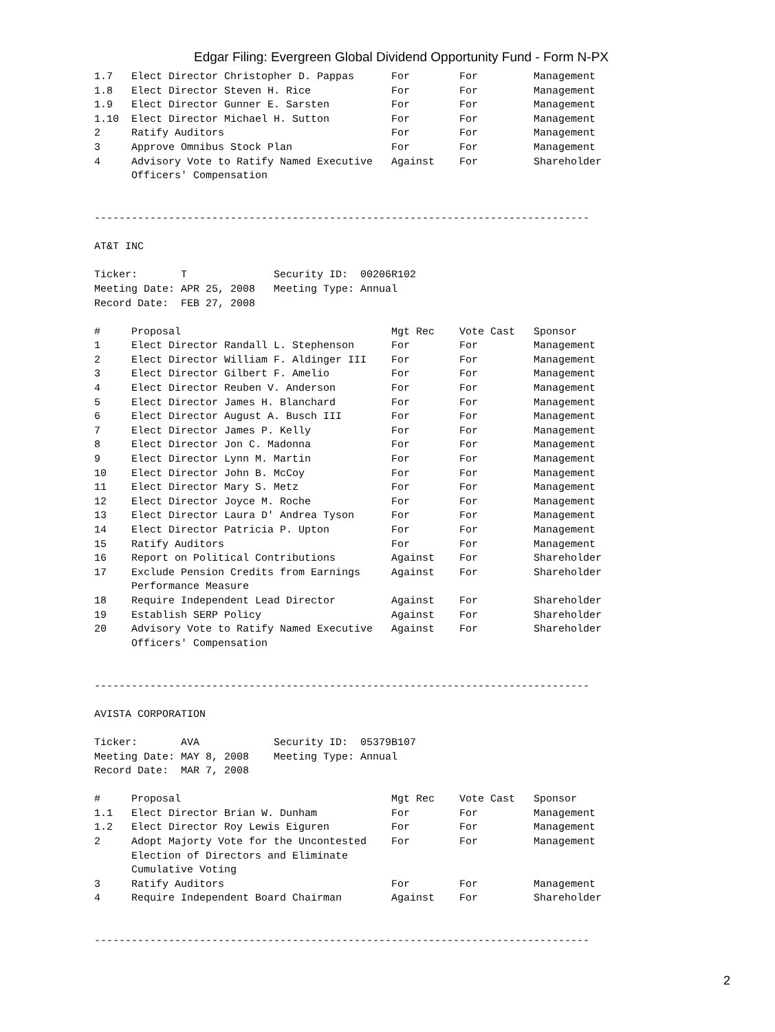Edgar Filing: Evergreen Global Dividend Opportunity Fund - Form N-PX
1.7   Elect Director Christopher D. Pappas      For        For         Management
1.8   Elect Director Steven H. Rice             For        For         Management
1.9   Elect Director Gunner E. Sarsten          For        For         Management
1.10  Elect Director Michael H. Sutton          For        For         Management
2     Ratify Auditors                           For        For         Management
3     Approve Omnibus Stock Plan                For        For         Management
4     Advisory Vote to Ratify Named Executive   Against    For         Shareholder
      Officers' Compensation


--------------------------------------------------------------------------------

AT&T INC

Ticker:       T              Security ID:  00206R102
Meeting Date: APR 25, 2008   Meeting Type: Annual
Record Date:  FEB 27, 2008

#     Proposal                                  Mgt Rec    Vote Cast   Sponsor
1     Elect Director Randall L. Stephenson      For        For         Management
2     Elect Director William F. Aldinger III    For        For         Management
3     Elect Director Gilbert F. Amelio          For        For         Management
4     Elect Director Reuben V. Anderson         For        For         Management
5     Elect Director James H. Blanchard         For        For         Management
6     Elect Director August A. Busch III        For        For         Management
7     Elect Director James P. Kelly             For        For         Management
8     Elect Director Jon C. Madonna             For        For         Management
9     Elect Director Lynn M. Martin             For        For         Management
10    Elect Director John B. McCoy              For        For         Management
11    Elect Director Mary S. Metz               For        For         Management
12    Elect Director Joyce M. Roche             For        For         Management
13    Elect Director Laura D' Andrea Tyson      For        For         Management
14    Elect Director Patricia P. Upton          For        For         Management
15    Ratify Auditors                           For        For         Management
16    Report on Political Contributions         Against    For         Shareholder
17    Exclude Pension Credits from Earnings     Against    For         Shareholder
      Performance Measure
18    Require Independent Lead Director         Against    For         Shareholder
19    Establish SERP Policy                     Against    For         Shareholder
20    Advisory Vote to Ratify Named Executive   Against    For         Shareholder
      Officers' Compensation


--------------------------------------------------------------------------------

AVISTA CORPORATION

Ticker:       AVA            Security ID:  05379B107
Meeting Date: MAY 8, 2008    Meeting Type: Annual
Record Date:  MAR 7, 2008

#     Proposal                                  Mgt Rec    Vote Cast   Sponsor
1.1   Elect Director Brian W. Dunham            For        For         Management
1.2   Elect Director Roy Lewis Eiguren          For        For         Management
2     Adopt Majorty Vote for the Uncontested    For        For         Management
      Election of Directors and Eliminate
      Cumulative Voting
3     Ratify Auditors                           For        For         Management
4     Require Independent Board Chairman        Against    For         Shareholder


--------------------------------------------------------------------------------
2